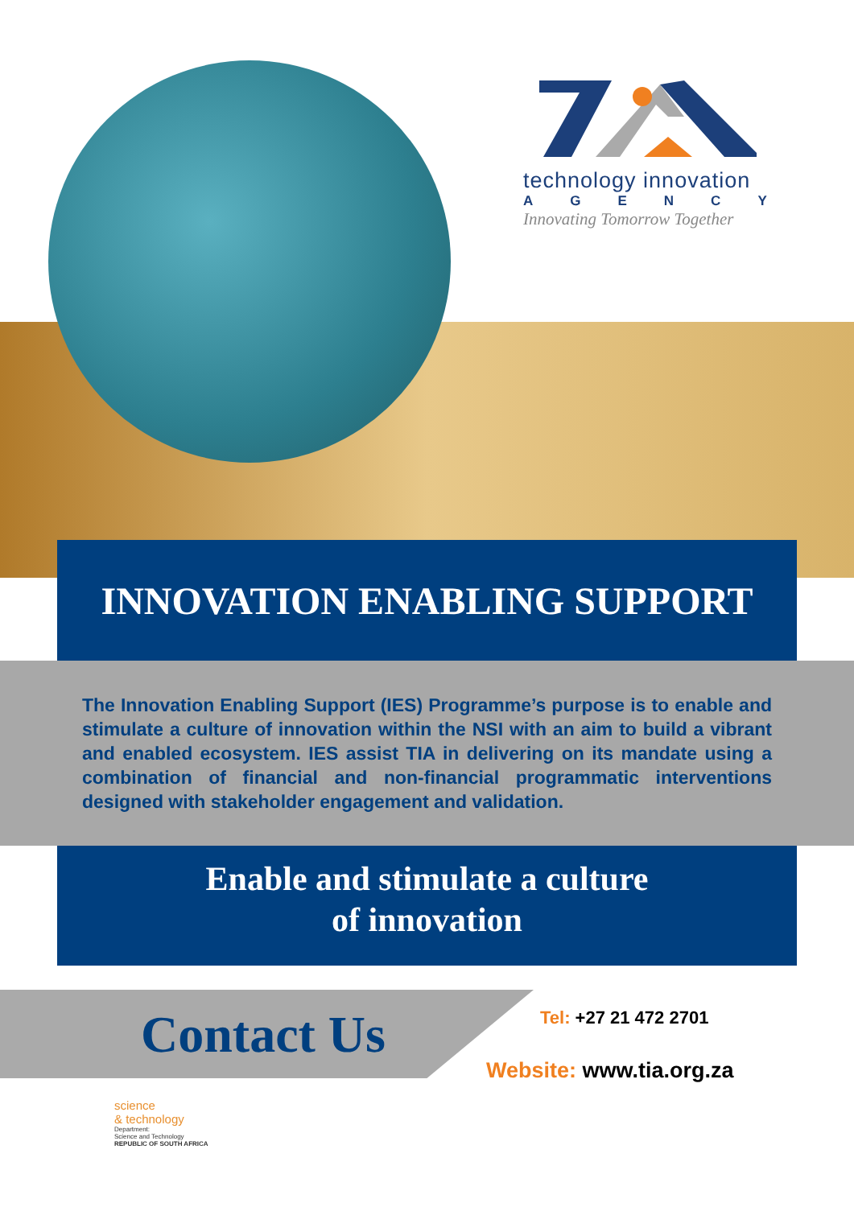technology innovation
AGENCY
Innovating Tomorrow Together
INNOVATION ENABLING SUPPORT
The Innovation Enabling Support (IES) Programme’s purpose is to enable and stimulate a culture of innovation within the NSI with an aim to build a vibrant and enabled ecosystem. IES assist TIA in delivering on its mandate using a combination of financial and non-financial programmatic interventions designed with stakeholder engagement and validation.
Enable and stimulate a culture
of innovation
Contact Us Tel: +27 21 472 2701
Website: www.tia.org.za
science
& technology
Department:
Science and Technology
REPUBLIC OF SOUTH AFRICA